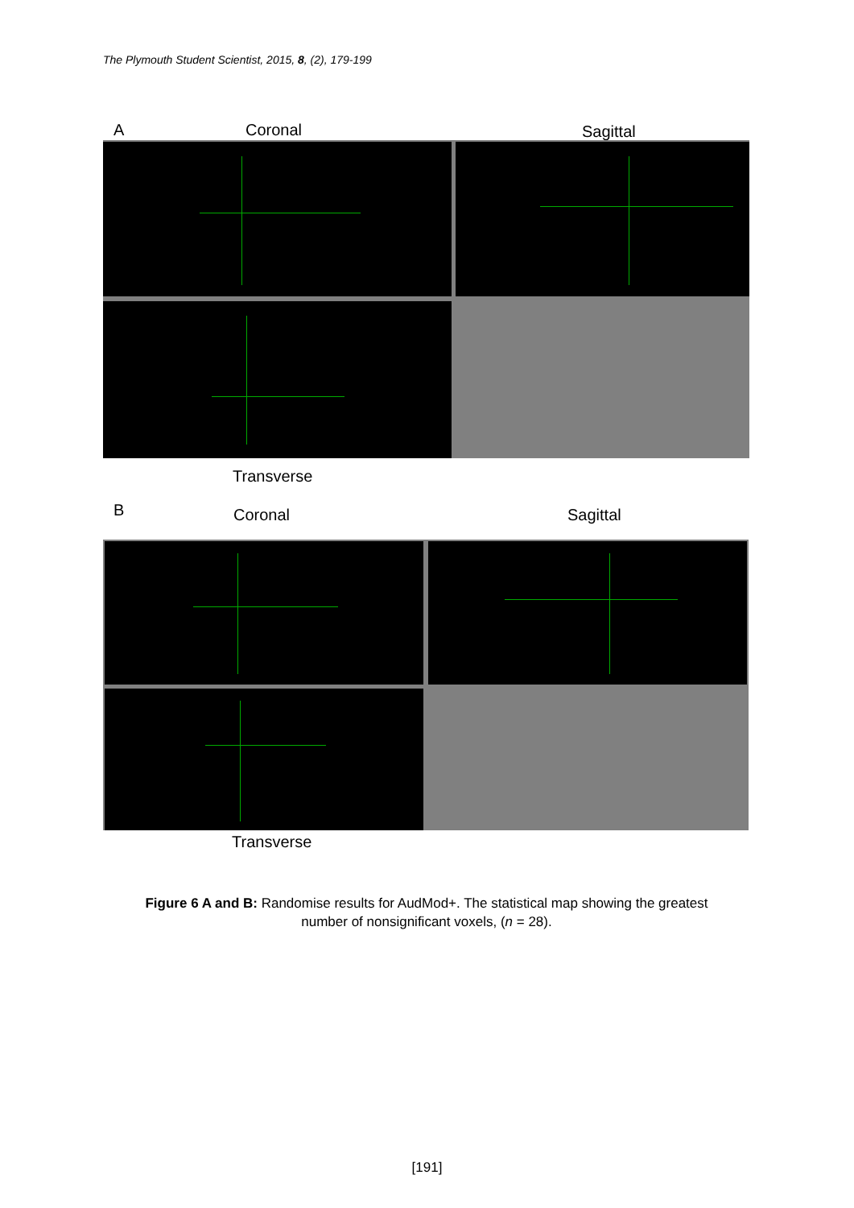The Plymouth Student Scientist, 2015, 8, (2), 179-199
A Coronal Sagittal
Transverse
B Coronal Sagittal
Transverse
Figure 6 A and B: Randomise results for AudMod+. The statistical map showing the greatest number of nonsignificant voxels, (n = 28).
[191]